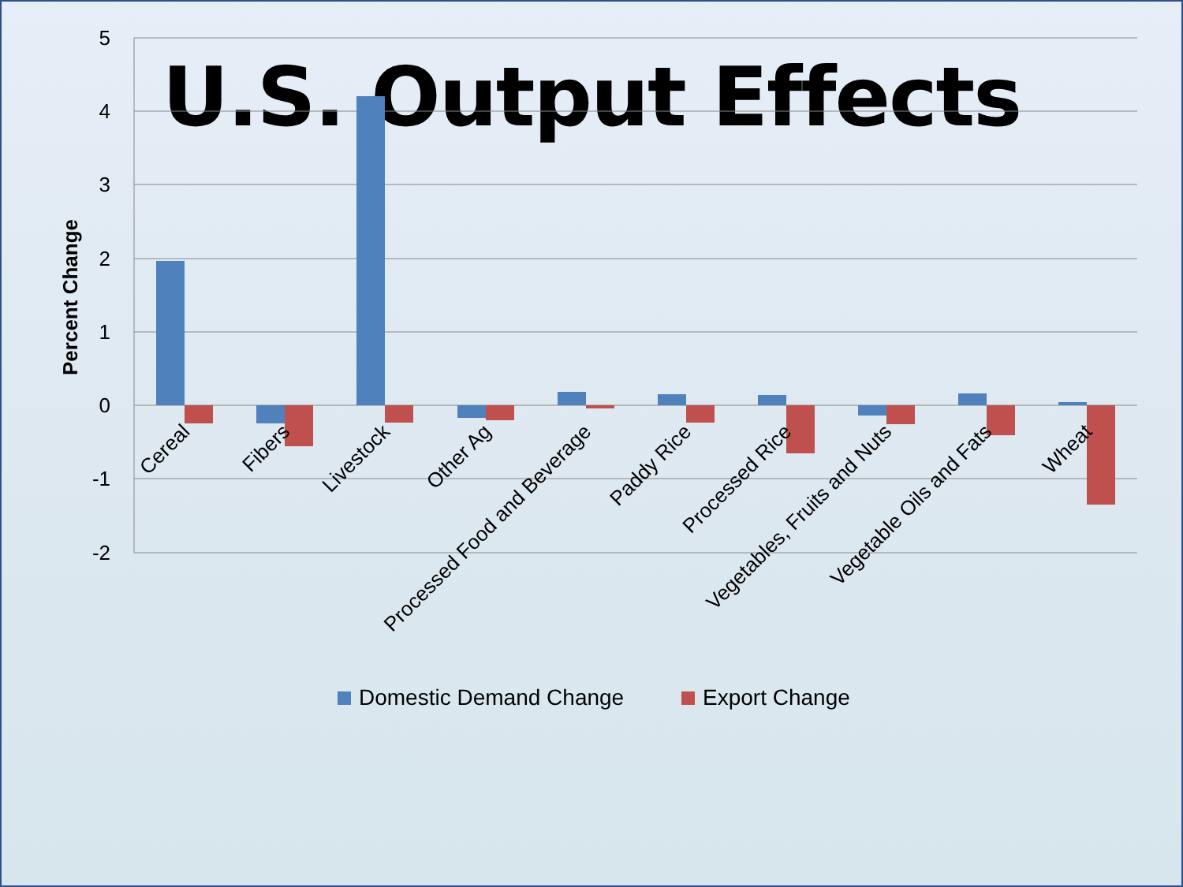U.S. Output Effects
5
4
3
2
1
0
-1
-2
Percent Change
Cereal
Fibers
Livestock
Other Ag
Processed Food and Beverage
Paddy Rice
Processed Rice
Vegetables, Fruits and Nuts
Vegetable Oils and Fats
Wheat
Domestic Demand Change
Export Change